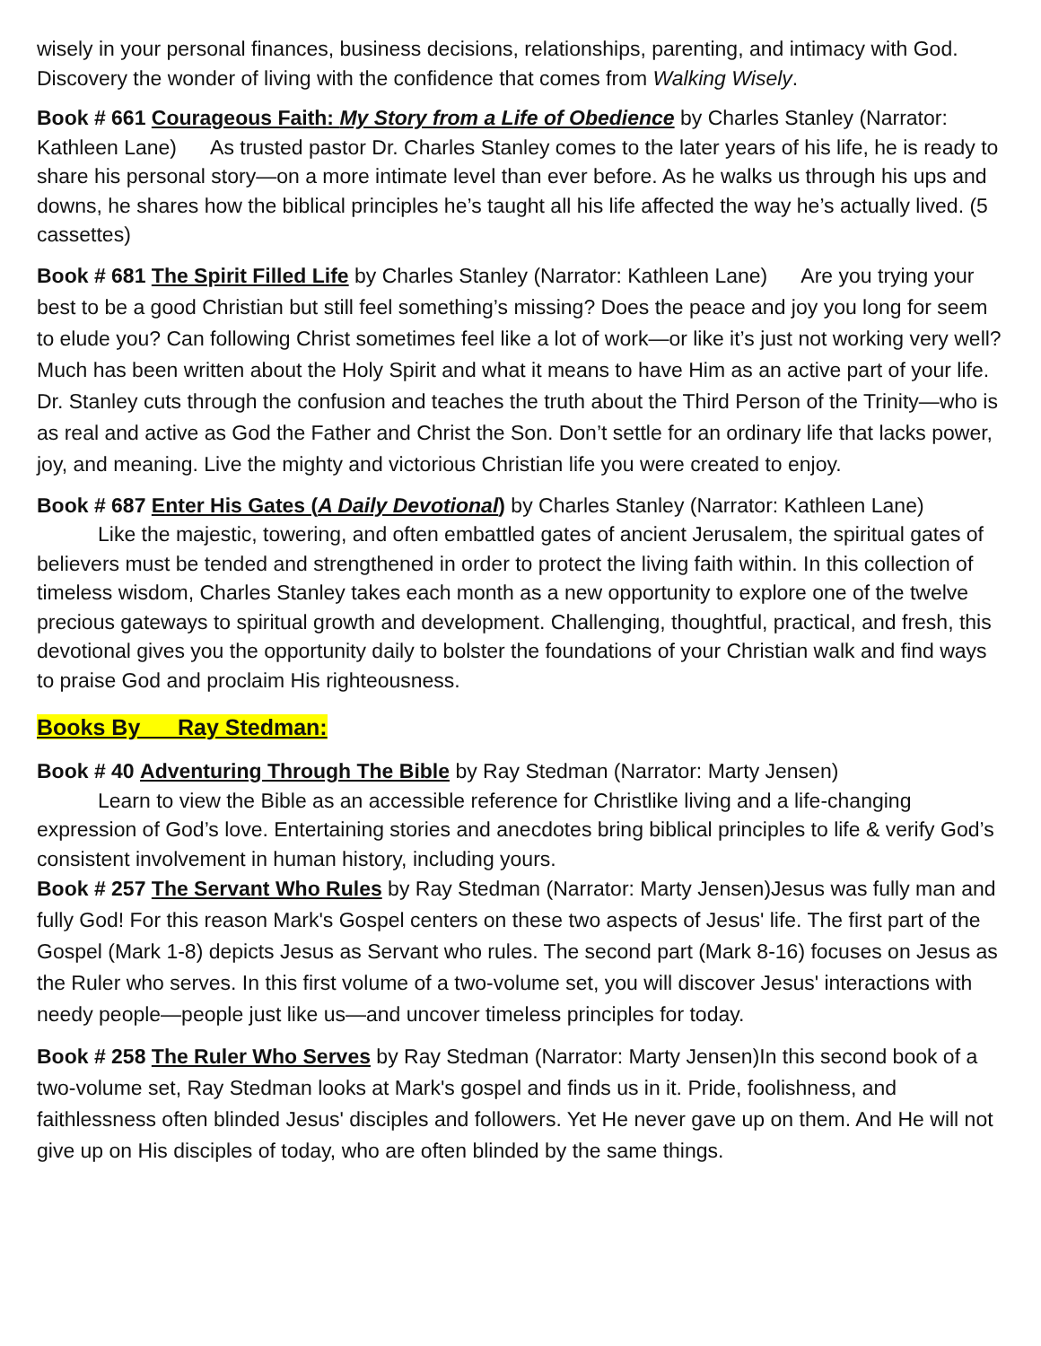wisely in your personal finances, business decisions, relationships, parenting, and intimacy with God. Discovery the wonder of living with the confidence that comes from Walking Wisely.
Book # 661 Courageous Faith: My Story from a Life of Obedience by Charles Stanley (Narrator: Kathleen Lane) As trusted pastor Dr. Charles Stanley comes to the later years of his life, he is ready to share his personal story—on a more intimate level than ever before. As he walks us through his ups and downs, he shares how the biblical principles he’s taught all his life affected the way he’s actually lived. (5 cassettes)
Book # 681 The Spirit Filled Life by Charles Stanley (Narrator: Kathleen Lane) Are you trying your best to be a good Christian but still feel something’s missing? Does the peace and joy you long for seem to elude you? Can following Christ sometimes feel like a lot of work—or like it’s just not working very well? Much has been written about the Holy Spirit and what it means to have Him as an active part of your life. Dr. Stanley cuts through the confusion and teaches the truth about the Third Person of the Trinity—who is as real and active as God the Father and Christ the Son. Don’t settle for an ordinary life that lacks power, joy, and meaning. Live the mighty and victorious Christian life you were created to enjoy.
Book # 687 Enter His Gates (A Daily Devotional) by Charles Stanley (Narrator: Kathleen Lane)
Like the majestic, towering, and often embattled gates of ancient Jerusalem, the spiritual gates of believers must be tended and strengthened in order to protect the living faith within. In this collection of timeless wisdom, Charles Stanley takes each month as a new opportunity to explore one of the twelve precious gateways to spiritual growth and development. Challenging, thoughtful, practical, and fresh, this devotional gives you the opportunity daily to bolster the foundations of your Christian walk and find ways to praise God and proclaim His righteousness.
Books By Ray Stedman:
Book # 40 Adventuring Through The Bible by Ray Stedman (Narrator: Marty Jensen)
Learn to view the Bible as an accessible reference for Christlike living and a life-changing expression of God’s love. Entertaining stories and anecdotes bring biblical principles to life & verify God’s consistent involvement in human history, including yours.
Book # 257 The Servant Who Rules by Ray Stedman (Narrator: Marty Jensen)Jesus was fully man and fully God! For this reason Mark's Gospel centers on these two aspects of Jesus' life. The first part of the Gospel (Mark 1-8) depicts Jesus as Servant who rules. The second part (Mark 8-16) focuses on Jesus as the Ruler who serves. In this first volume of a two-volume set, you will discover Jesus' interactions with needy people—people just like us—and uncover timeless principles for today.
Book # 258 The Ruler Who Serves by Ray Stedman (Narrator: Marty Jensen)In this second book of a two-volume set, Ray Stedman looks at Mark's gospel and finds us in it. Pride, foolishness, and faithlessness often blinded Jesus' disciples and followers. Yet He never gave up on them. And He will not give up on His disciples of today, who are often blinded by the same things.